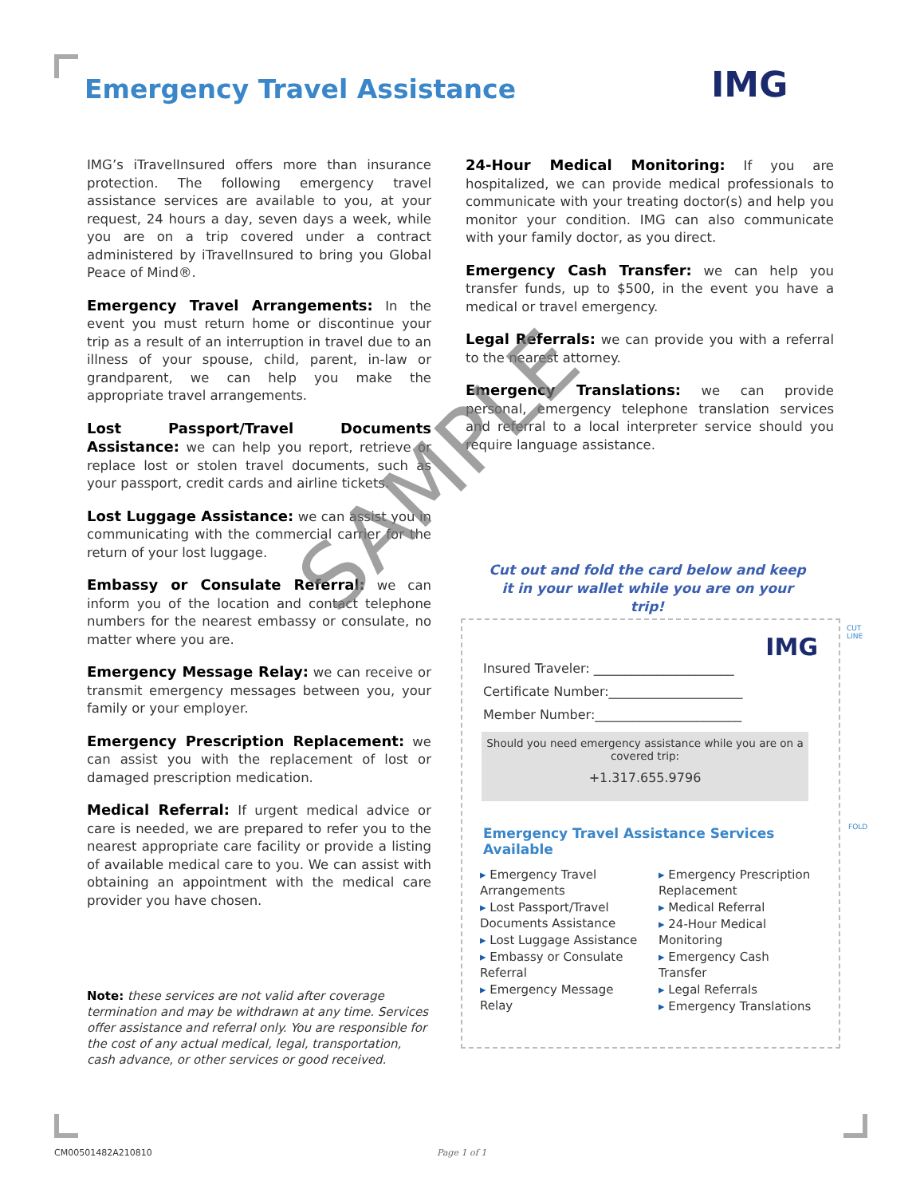Emergency Travel Assistance IMG
IMG’s iTravelInsured offers more than insurance protection. The following emergency travel assistance services are available to you, at your request, 24 hours a day, seven days a week, while you are on a trip covered under a contract administered by iTravelInsured to bring you Global Peace of Mind®.
Emergency Travel Arrangements: In the event you must return home or discontinue your trip as a result of an interruption in travel due to an illness of your spouse, child, parent, in-law or grandparent, we can help you make the appropriate travel arrangements.
Lost Passport/Travel Documents Assistance: we can help you report, retrieve or replace lost or stolen travel documents, such as your passport, credit cards and airline tickets.
Lost Luggage Assistance: we can assist you in communicating with the commercial carrier for the return of your lost luggage.
Embassy or Consulate Referral: we can inform you of the location and contact telephone numbers for the nearest embassy or consulate, no matter where you are.
Emergency Message Relay: we can receive or transmit emergency messages between you, your family or your employer.
Emergency Prescription Replacement: we can assist you with the replacement of lost or damaged prescription medication.
Medical Referral: If urgent medical advice or care is needed, we are prepared to refer you to the nearest appropriate care facility or provide a listing of available medical care to you. We can assist with obtaining an appointment with the medical care provider you have chosen.
Note: these services are not valid after coverage termination and may be withdrawn at any time. Services offer assistance and referral only. You are responsible for the cost of any actual medical, legal, transportation, cash advance, or other services or good received.
24-Hour Medical Monitoring: If you are hospitalized, we can provide medical professionals to communicate with your treating doctor(s) and help you monitor your condition. IMG can also communicate with your family doctor, as you direct.
Emergency Cash Transfer: we can help you transfer funds, up to $500, in the event you have a medical or travel emergency.
Legal Referrals: we can provide you with a referral to the nearest attorney.
Emergency Translations: we can provide personal, emergency telephone translation services and referral to a local interpreter service should you require language assistance.
Cut out and fold the card below and keep it in your wallet while you are on your trip!
CUT
LINE
FOLD
IMG
Insured Traveler: ______________________
Certificate Number:_____________________
Member Number:_______________________
Should you need emergency assistance while you are on a covered trip:
+1.317.655.9796
Emergency Travel Assistance Services Available
▸ Emergency Travel Arrangements
▸ Lost Passport/Travel Documents Assistance
▸ Lost Luggage Assistance
▸ Embassy or Consulate Referral
▸ Emergency Message Relay
▸ Emergency Prescription Replacement
▸ Medical Referral
▸ 24-Hour Medical Monitoring
▸ Emergency Cash Transfer
▸ Legal Referrals
▸ Emergency Translations
SAMPLE
CM00501482A210810 Page 1 of 1